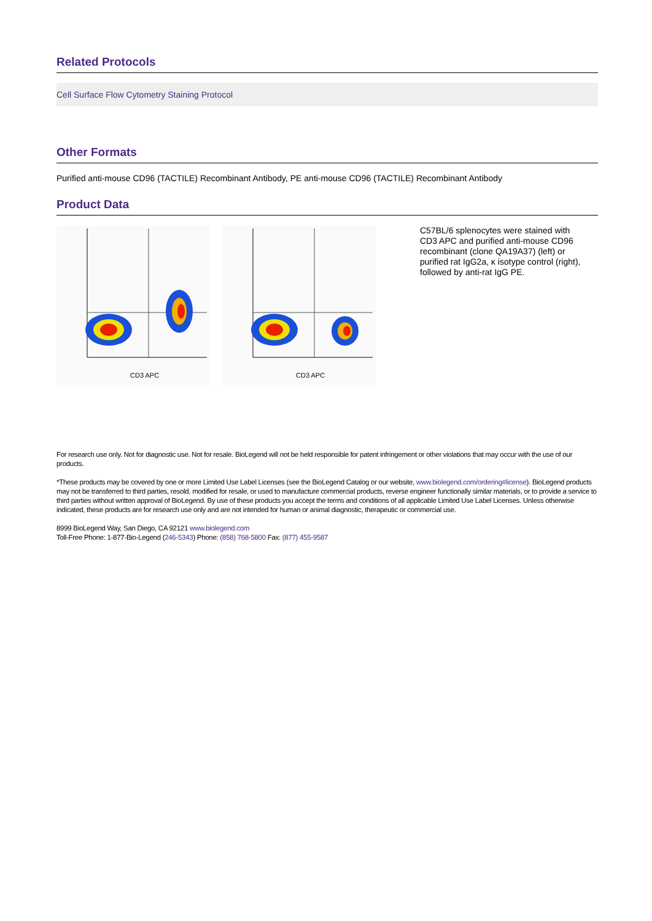Related Protocols
Cell Surface Flow Cytometry Staining Protocol
Other Formats
Purified anti-mouse CD96 (TACTILE) Recombinant Antibody, PE anti-mouse CD96 (TACTILE) Recombinant Antibody
Product Data
CD3 APC
CD3 APC
C57BL/6 splenocytes were stained with CD3 APC and purified anti-mouse CD96 recombinant (clone QA19A37) (left) or purified rat IgG2a, κ isotype control (right), followed by anti-rat IgG PE.
For research use only. Not for diagnostic use. Not for resale. BioLegend will not be held responsible for patent infringement or other violations that may occur with the use of our products.
*These products may be covered by one or more Limited Use Label Licenses (see the BioLegend Catalog or our website, www.biolegend.com/ordering#license). BioLegend products may not be transferred to third parties, resold, modified for resale, or used to manufacture commercial products, reverse engineer functionally similar materials, or to provide a service to third parties without written approval of BioLegend. By use of these products you accept the terms and conditions of all applicable Limited Use Label Licenses. Unless otherwise indicated, these products are for research use only and are not intended for human or animal diagnostic, therapeutic or commercial use.
8999 BioLegend Way, San Diego, CA 92121 www.biolegend.com
Toll-Free Phone: 1-877-Bio-Legend (246-5343) Phone: (858) 768-5800 Fax: (877) 455-9587